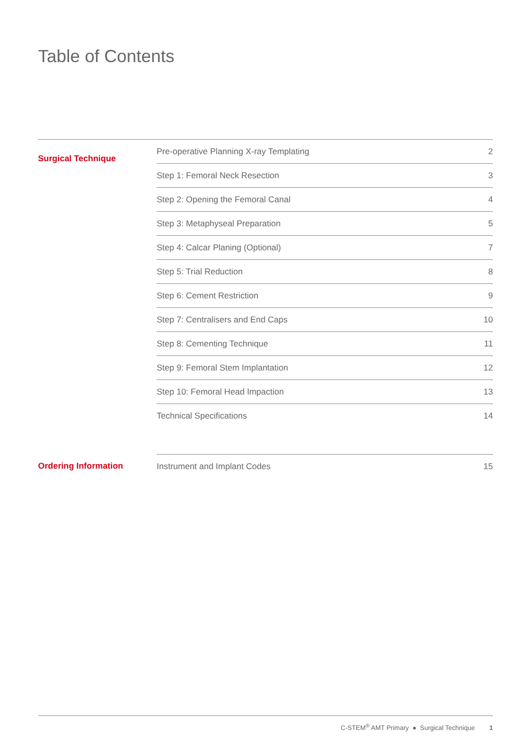Table of Contents
| Surgical Technique | Pre-operative Planning X-ray Templating | 2 |
| | Step 1: Femoral Neck Resection | 3 |
| | Step 2: Opening the Femoral Canal | 4 |
| | Step 3: Metaphyseal Preparation | 5 |
| | Step 4: Calcar Planing (Optional) | 7 |
| | Step 5: Trial Reduction | 8 |
| | Step 6: Cement Restriction | 9 |
| | Step 7: Centralisers and End Caps | 10 |
| | Step 8: Cementing Technique | 11 |
| | Step 9: Femoral Stem Implantation | 12 |
| | Step 10: Femoral Head Impaction | 13 |
| | Technical Specifications | 14 |
| Ordering Information | Instrument and Implant Codes | 15 |
C-STEM<sup>®</sup> AMT Primary ● Surgical Technique 1